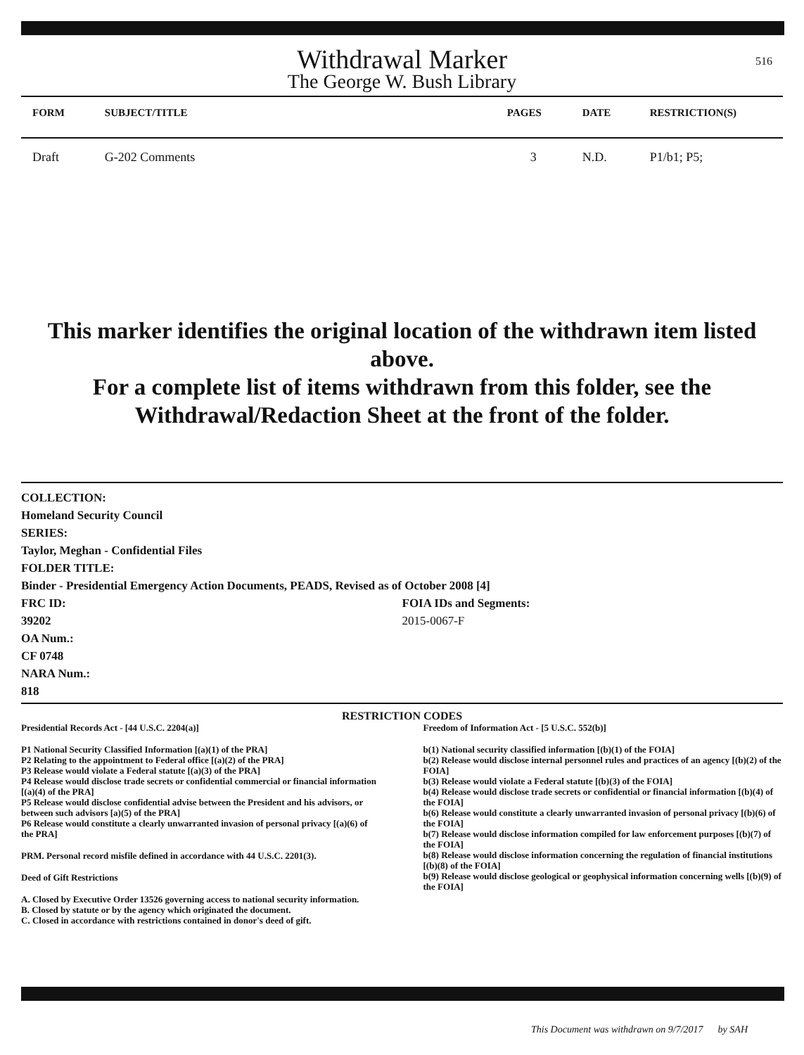516
Withdrawal Marker
The George W. Bush Library
| FORM | SUBJECT/TITLE | PAGES | DATE | RESTRICTION(S) |
| --- | --- | --- | --- | --- |
| Draft | G-202 Comments | 3 | N.D. | P1/b1; P5; |
This marker identifies the original location of the withdrawn item listed above.
For a complete list of items withdrawn from this folder, see the
Withdrawal/Redaction Sheet at the front of the folder.
COLLECTION:
Homeland Security Council
SERIES:
Taylor, Meghan - Confidential Files
FOLDER TITLE:
Binder - Presidential Emergency Action Documents, PEADS, Revised as of October 2008 [4]
FRC ID:
39202
OA Num.:
CF 0748
NARA Num.:
818
FOIA IDs and Segments:
2015-0067-F
RESTRICTION CODES
Presidential Records Act - [44 U.S.C. 2204(a)]
P1 National Security Classified Information [(a)(1) of the PRA]
P2 Relating to the appointment to Federal office [(a)(2) of the PRA]
P3 Release would violate a Federal statute [(a)(3) of the PRA]
P4 Release would disclose trade secrets or confidential commercial or financial information [(a)(4) of the PRA]
P5 Release would disclose confidential advise between the President and his advisors, or between such advisors [a)(5) of the PRA]
P6 Release would constitute a clearly unwarranted invasion of personal privacy [(a)(6) of the PRA]
PRM. Personal record misfile defined in accordance with 44 U.S.C. 2201(3).
Deed of Gift Restrictions
A. Closed by Executive Order 13526 governing access to national security information.
B. Closed by statute or by the agency which originated the document.
C. Closed in accordance with restrictions contained in donor's deed of gift.
Freedom of Information Act - [5 U.S.C. 552(b)]
b(1) National security classified information [(b)(1) of the FOIA]
b(2) Release would disclose internal personnel rules and practices of an agency [(b)(2) of the FOIA]
b(3) Release would violate a Federal statute [(b)(3) of the FOIA]
b(4) Release would disclose trade secrets or confidential or financial information [(b)(4) of the FOIA]
b(6) Release would constitute a clearly unwarranted invasion of personal privacy [(b)(6) of the FOIA]
b(7) Release would disclose information compiled for law enforcement purposes [(b)(7) of the FOIA]
b(8) Release would disclose information concerning the regulation of financial institutions [(b)(8) of the FOIA]
b(9) Release would disclose geological or geophysical information concerning wells [(b)(9) of the FOIA]
This Document was withdrawn on 9/7/2017 by SAH